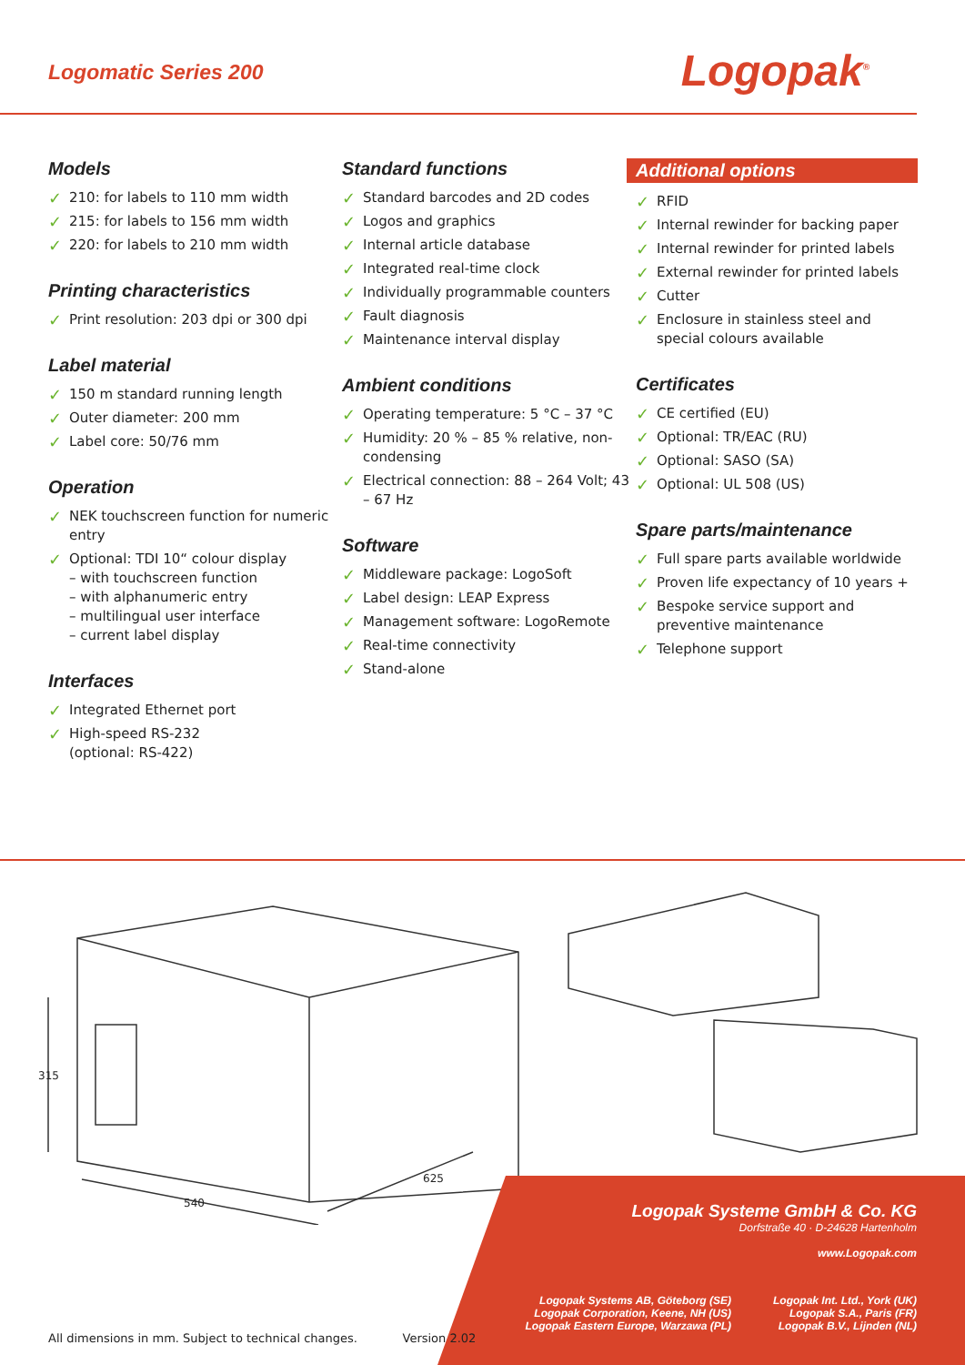Logomatic Series 200
Logopak<sup>®</sup>
Models
✓ 210: for labels to 110 mm width
✓ 215: for labels to 156 mm width
✓ 220: for labels to 210 mm width
Printing characteristics
✓ Print resolution: 203 dpi or 300 dpi
Label material
✓ 150 m standard running length
✓ Outer diameter: 200 mm
✓ Label core: 50/76 mm
Operation
✓ NEK touchscreen function for numeric entry
✓ Optional: TDI 10“ colour display
– with touchscreen function
– with alphanumeric entry
– multilingual user interface
– current label display
Interfaces
✓ Integrated Ethernet port
✓ High-speed RS-232
(optional: RS-422)
Standard functions
✓ Standard barcodes and 2D codes
✓ Logos and graphics
✓ Internal article database
✓ Integrated real-time clock
✓ Individually programmable counters
✓ Fault diagnosis
✓ Maintenance interval display
Ambient conditions
✓ Operating temperature: 5 °C – 37 °C
✓ Humidity: 20 % – 85 % relative, non-condensing
✓ Electrical connection: 88 – 264 Volt; 43 – 67 Hz
Software
✓ Middleware package: LogoSoft
✓ Label design: LEAP Express
✓ Management software: LogoRemote
✓ Real-time connectivity
✓ Stand-alone
Additional options
✓ RFID
✓ Internal rewinder for backing paper
✓ Internal rewinder for printed labels
✓ External rewinder for printed labels
✓ Cutter
✓ Enclosure in stainless steel and special colours available
Certificates
✓ CE certified (EU)
✓ Optional: TR/EAC (RU)
✓ Optional: SASO (SA)
✓ Optional: UL 508 (US)
Spare parts/maintenance
✓ Full spare parts available worldwide
✓ Proven life expectancy of 10 years +
✓ Bespoke service support and preventive maintenance
✓ Telephone support
315
540
625
Logopak Systeme GmbH & Co. KG
Dorfstraße 40 · D-24628 Hartenholm
www.Logopak.com
Logopak Systems AB, Göteborg (SE)
Logopak Corporation, Keene, NH (US)
Logopak Eastern Europe, Warzawa (PL)
Logopak Int. Ltd., York (UK)
Logopak S.A., Paris (FR)
Logopak B.V., Lijnden (NL)
All dimensions in mm. Subject to technical changes. Version 2.02